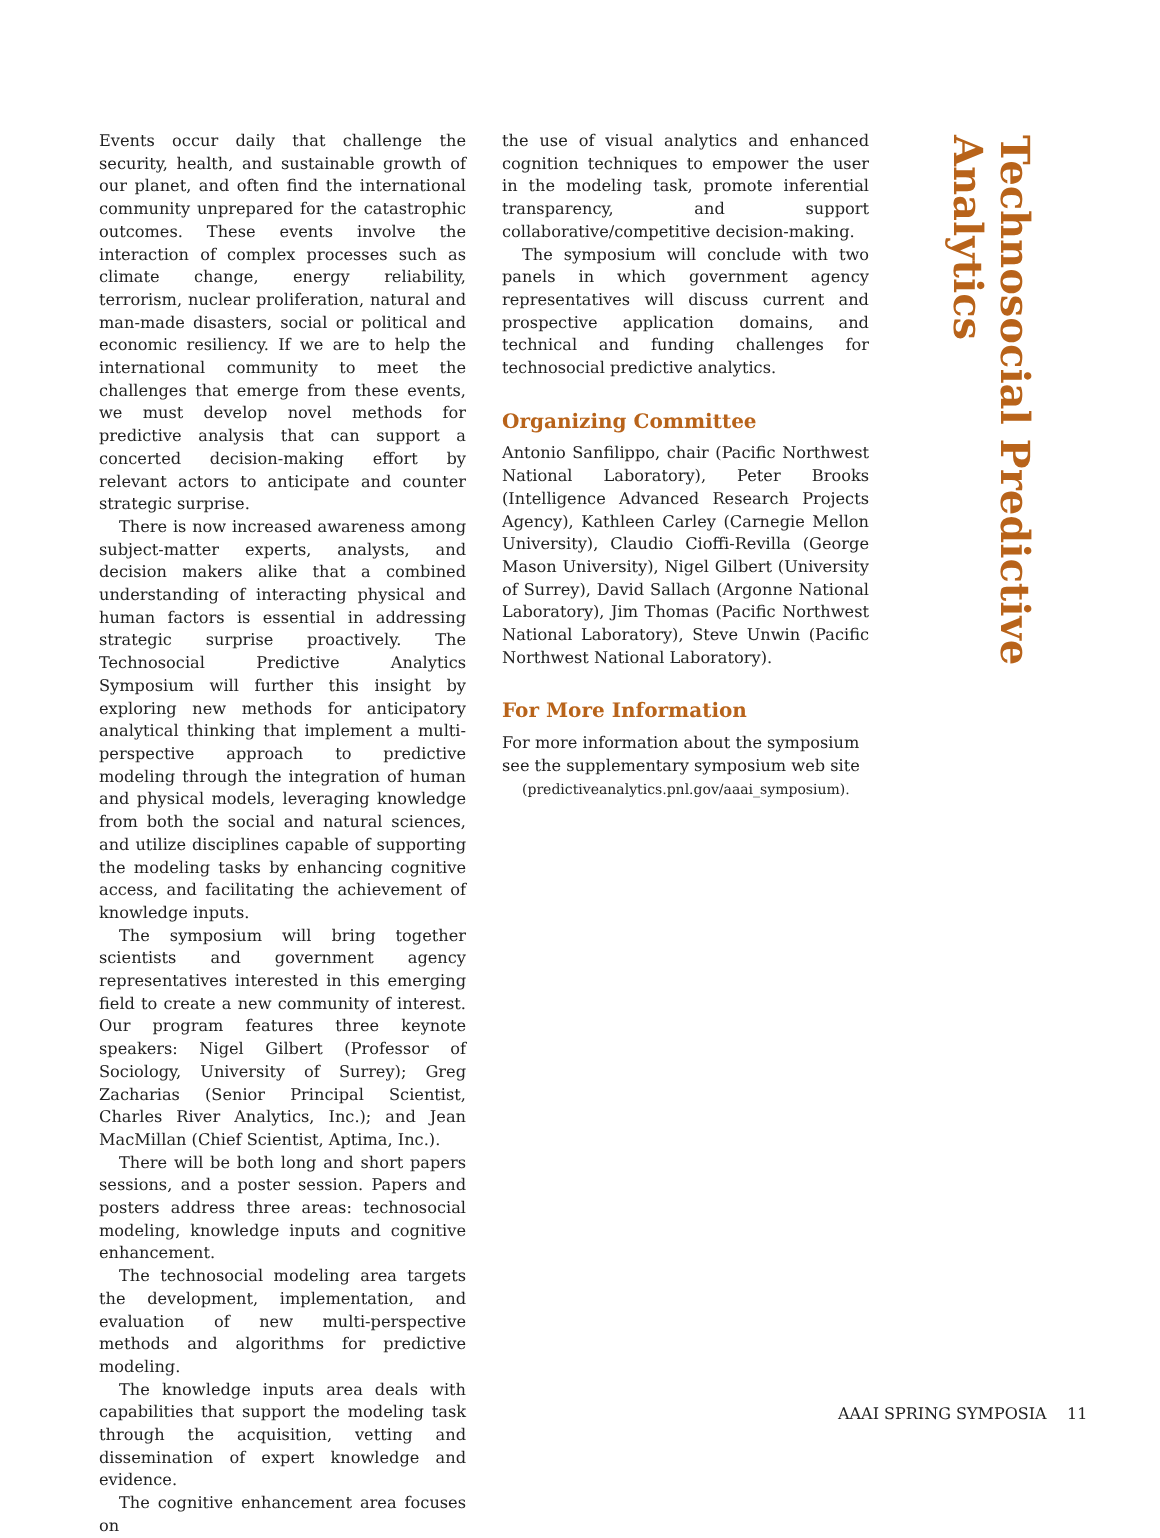Events occur daily that challenge the security, health, and sustainable growth of our planet, and often find the international community unprepared for the catastrophic outcomes. These events involve the interaction of complex processes such as climate change, energy reliability, terrorism, nuclear proliferation, natural and man-made disasters, social or political and economic resiliency. If we are to help the international community to meet the challenges that emerge from these events, we must develop novel methods for predictive analysis that can support a concerted decision-making effort by relevant actors to anticipate and counter strategic surprise.
There is now increased awareness among subject-matter experts, analysts, and decision makers alike that a combined understanding of interacting physical and human factors is essential in addressing strategic surprise proactively. The Technosocial Predictive Analytics Symposium will further this insight by exploring new methods for anticipatory analytical thinking that implement a multi-perspective approach to predictive modeling through the integration of human and physical models, leveraging knowledge from both the social and natural sciences, and utilize disciplines capable of supporting the modeling tasks by enhancing cognitive access, and facilitating the achievement of knowledge inputs.
The symposium will bring together scientists and government agency representatives interested in this emerging field to create a new community of interest. Our program features three keynote speakers: Nigel Gilbert (Professor of Sociology, University of Surrey); Greg Zacharias (Senior Principal Scientist, Charles River Analytics, Inc.); and Jean MacMillan (Chief Scientist, Aptima, Inc.).
There will be both long and short papers sessions, and a poster session. Papers and posters address three areas: technosocial modeling, knowledge inputs and cognitive enhancement.
The technosocial modeling area targets the development, implementation, and evaluation of new multi-perspective methods and algorithms for predictive modeling.
The knowledge inputs area deals with capabilities that support the modeling task through the acquisition, vetting and dissemination of expert knowledge and evidence.
The cognitive enhancement area focuses on
the use of visual analytics and enhanced cognition techniques to empower the user in the modeling task, promote inferential transparency, and support collaborative/competitive decision-making.
The symposium will conclude with two panels in which government agency representatives will discuss current and prospective application domains, and technical and funding challenges for technosocial predictive analytics.
Organizing Committee
Antonio Sanfilippo, chair (Pacific Northwest National Laboratory), Peter Brooks (Intelligence Advanced Research Projects Agency), Kathleen Carley (Carnegie Mellon University), Claudio Cioffi-Revilla (George Mason University), Nigel Gilbert (University of Surrey), David Sallach (Argonne National Laboratory), Jim Thomas (Pacific Northwest National Laboratory), Steve Unwin (Pacific Northwest National Laboratory).
For More Information
For more information about the symposium see the supplementary symposium web site
(predictiveanalytics.pnl.gov/aaai_symposium).
Technosocial Predictive Analytics
AAAI SPRING SYMPOSIA 11